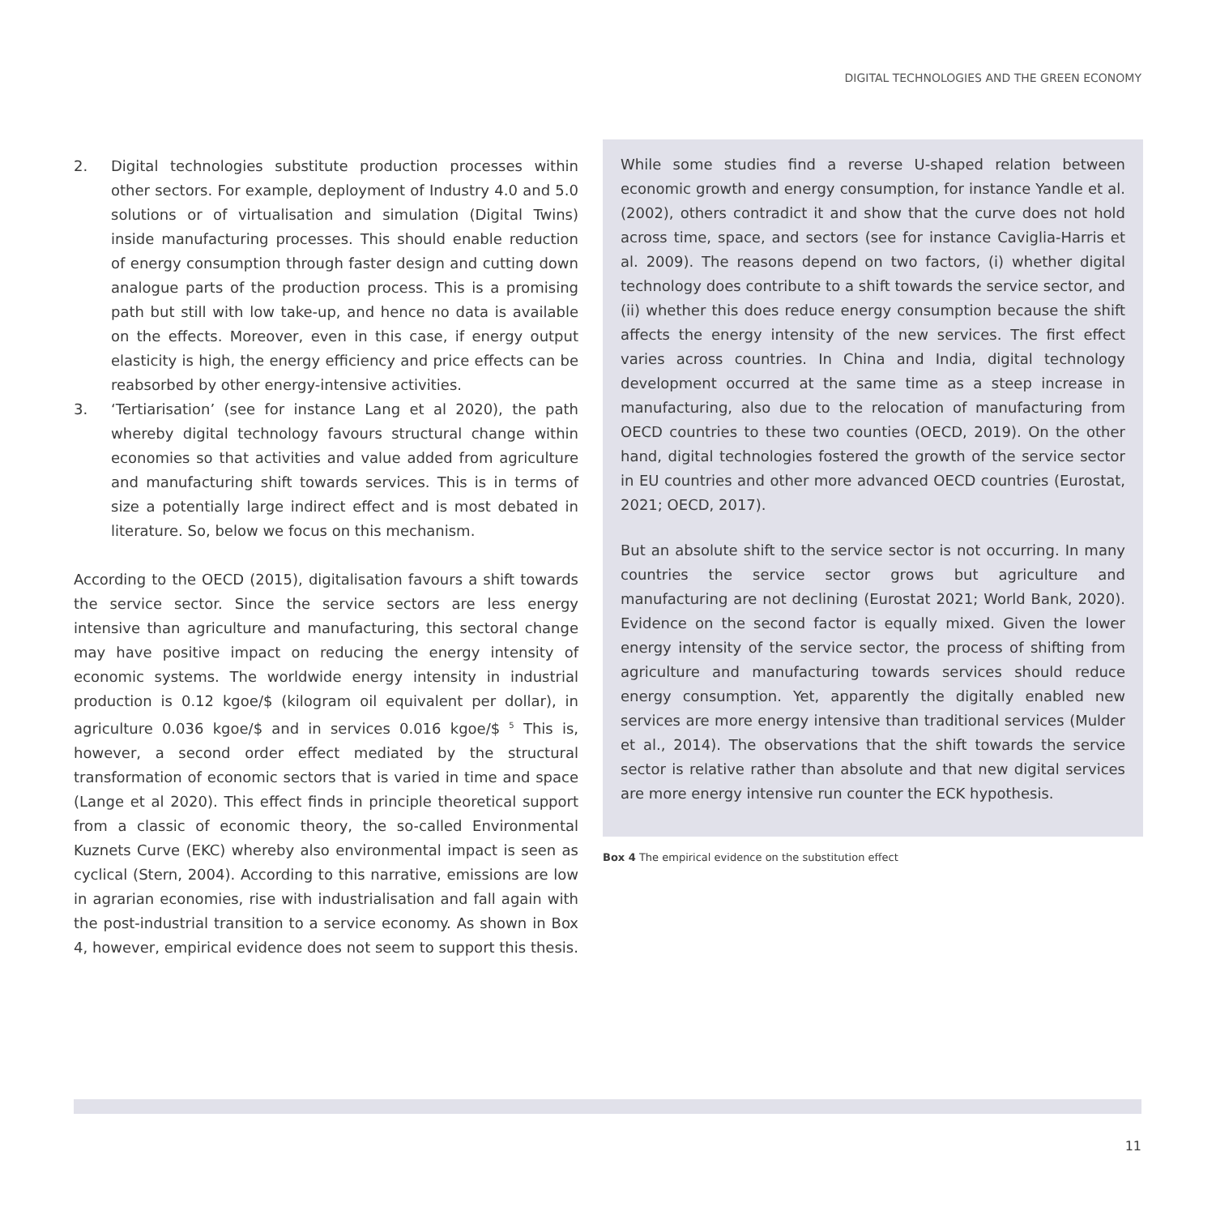DIGITAL TECHNOLOGIES AND THE GREEN ECONOMY
2. Digital technologies substitute production processes within other sectors. For example, deployment of Industry 4.0 and 5.0 solutions or of virtualisation and simulation (Digital Twins) inside manufacturing processes. This should enable reduction of energy consumption through faster design and cutting down analogue parts of the production process. This is a promising path but still with low take-up, and hence no data is available on the effects. Moreover, even in this case, if energy output elasticity is high, the energy efficiency and price effects can be reabsorbed by other energy-intensive activities.
3. ‘Tertiarisation’ (see for instance Lang et al 2020), the path whereby digital technology favours structural change within economies so that activities and value added from agriculture and manufacturing shift towards services. This is in terms of size a potentially large indirect effect and is most debated in literature. So, below we focus on this mechanism.
According to the OECD (2015), digitalisation favours a shift towards the service sector. Since the service sectors are less energy intensive than agriculture and manufacturing, this sectoral change may have positive impact on reducing the energy intensity of economic systems. The worldwide energy intensity in industrial production is 0.12 kgoe/$ (kilogram oil equivalent per dollar), in agriculture 0.036 kgoe/$ and in services 0.016 kgoe/$ <sup>5</sup> This is, however, a second order effect mediated by the structural transformation of economic sectors that is varied in time and space (Lange et al 2020). This effect finds in principle theoretical support from a classic of economic theory, the so-called Environmental Kuznets Curve (EKC) whereby also environmental impact is seen as cyclical (Stern, 2004). According to this narrative, emissions are low in agrarian economies, rise with industrialisation and fall again with the post-industrial transition to a service economy. As shown in Box 4, however, empirical evidence does not seem to support this thesis.
While some studies find a reverse U-shaped relation between economic growth and energy consumption, for instance Yandle et al. (2002), others contradict it and show that the curve does not hold across time, space, and sectors (see for instance Caviglia-Harris et al. 2009). The reasons depend on two factors, (i) whether digital technology does contribute to a shift towards the service sector, and (ii) whether this does reduce energy consumption because the shift affects the energy intensity of the new services. The first effect varies across countries. In China and India, digital technology development occurred at the same time as a steep increase in manufacturing, also due to the relocation of manufacturing from OECD countries to these two counties (OECD, 2019). On the other hand, digital technologies fostered the growth of the service sector in EU countries and other more advanced OECD countries (Eurostat, 2021; OECD, 2017).
But an absolute shift to the service sector is not occurring. In many countries the service sector grows but agriculture and manufacturing are not declining (Eurostat 2021; World Bank, 2020). Evidence on the second factor is equally mixed. Given the lower energy intensity of the service sector, the process of shifting from agriculture and manufacturing towards services should reduce energy consumption. Yet, apparently the digitally enabled new services are more energy intensive than traditional services (Mulder et al., 2014). The observations that the shift towards the service sector is relative rather than absolute and that new digital services are more energy intensive run counter the ECK hypothesis.
Box 4 The empirical evidence on the substitution effect
11